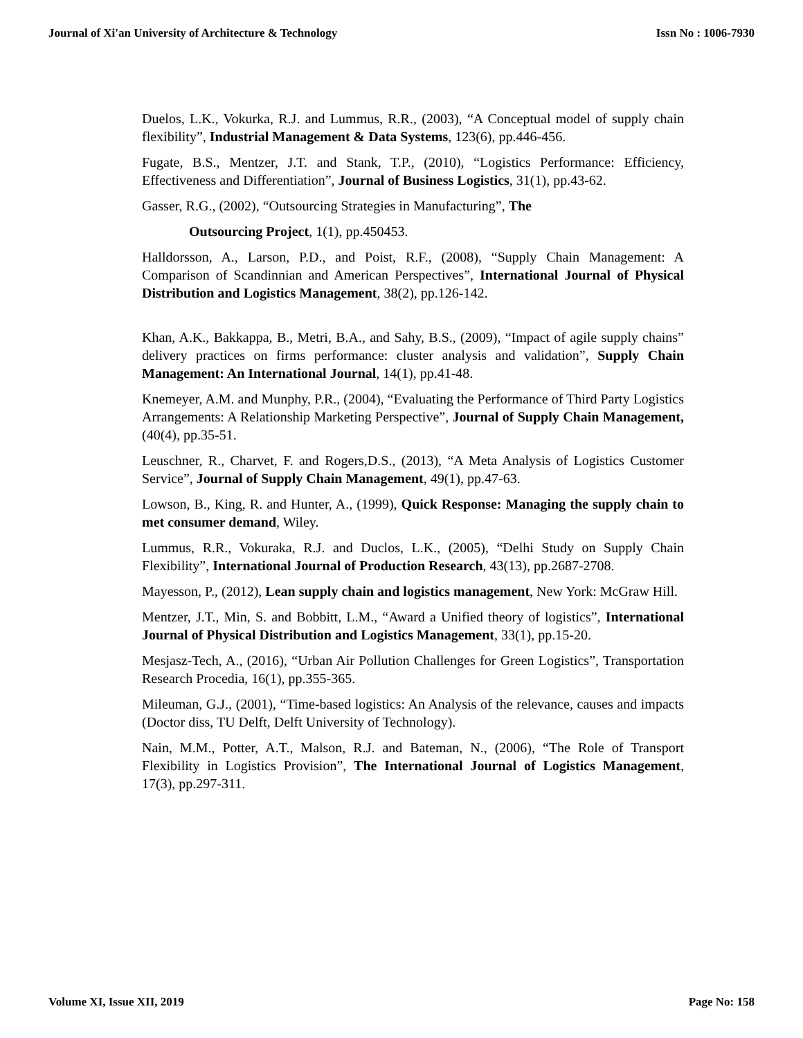Journal of Xi'an University of Architecture & Technology Issn No : 1006-7930
Duelos, L.K., Vokurka, R.J. and Lummus, R.R., (2003), “A Conceptual model of supply chain flexibility”, Industrial Management & Data Systems, 123(6), pp.446-456.
Fugate, B.S., Mentzer, J.T. and Stank, T.P., (2010), “Logistics Performance: Efficiency, Effectiveness and Differentiation”, Journal of Business Logistics, 31(1), pp.43-62.
Gasser, R.G., (2002), “Outsourcing Strategies in Manufacturing”, The
Outsourcing Project, 1(1), pp.450453.
Halldorsson, A., Larson, P.D., and Poist, R.F., (2008), “Supply Chain Management: A Comparison of Scandinnian and American Perspectives”, International Journal of Physical Distribution and Logistics Management, 38(2), pp.126-142.
Khan, A.K., Bakkappa, B., Metri, B.A., and Sahy, B.S., (2009), “Impact of agile supply chains” delivery practices on firms performance: cluster analysis and validation”, Supply Chain Management: An International Journal, 14(1), pp.41-48.
Knemeyer, A.M. and Munphy, P.R., (2004), “Evaluating the Performance of Third Party Logistics Arrangements: A Relationship Marketing Perspective”, Journal of Supply Chain Management, (40(4), pp.35-51.
Leuschner, R., Charvet, F. and Rogers,D.S., (2013), “A Meta Analysis of Logistics Customer Service”, Journal of Supply Chain Management, 49(1), pp.47-63.
Lowson, B., King, R. and Hunter, A., (1999), Quick Response: Managing the supply chain to met consumer demand, Wiley.
Lummus, R.R., Vokuraka, R.J. and Duclos, L.K., (2005), “Delhi Study on Supply Chain Flexibility”, International Journal of Production Research, 43(13), pp.2687-2708.
Mayesson, P., (2012), Lean supply chain and logistics management, New York: McGraw Hill.
Mentzer, J.T., Min, S. and Bobbitt, L.M., “Award a Unified theory of logistics”, International Journal of Physical Distribution and Logistics Management, 33(1), pp.15-20.
Mesjasz-Tech, A., (2016), “Urban Air Pollution Challenges for Green Logistics”, Transportation Research Procedia, 16(1), pp.355-365.
Mileuman, G.J., (2001), “Time-based logistics: An Analysis of the relevance, causes and impacts (Doctor diss, TU Delft, Delft University of Technology).
Nain, M.M., Potter, A.T., Malson, R.J. and Bateman, N., (2006), “The Role of Transport Flexibility in Logistics Provision”, The International Journal of Logistics Management, 17(3), pp.297-311.
Volume XI, Issue XII, 2019 Page No: 158